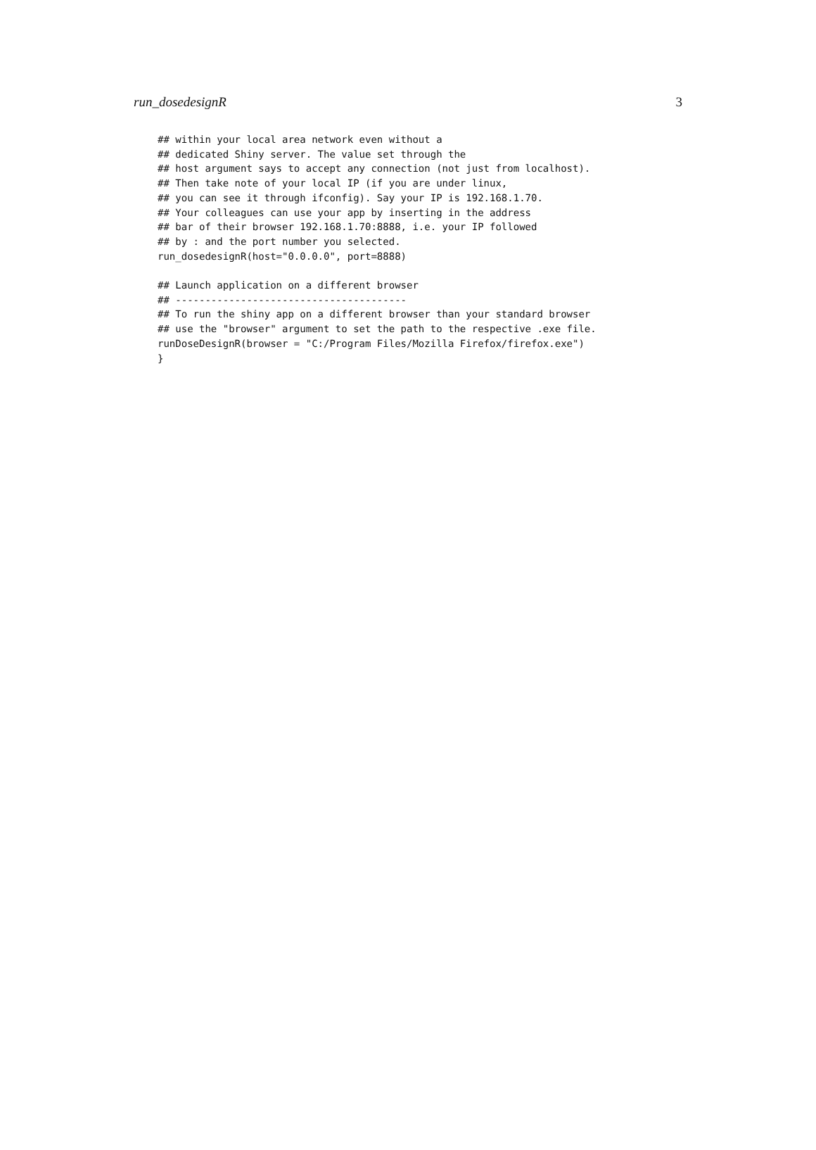run_dosedesignR 3
## within your local area network even without a
## dedicated Shiny server. The value set through the
## host argument says to accept any connection (not just from localhost).
## Then take note of your local IP (if you are under linux,
## you can see it through ifconfig). Say your IP is 192.168.1.70.
## Your colleagues can use your app by inserting in the address
## bar of their browser 192.168.1.70:8888, i.e. your IP followed
## by : and the port number you selected.
run_dosedesignR(host="0.0.0.0", port=8888)

## Launch application on a different browser
## ---------------------------------------
## To run the shiny app on a different browser than your standard browser
## use the "browser" argument to set the path to the respective .exe file.
runDoseDesignR(browser = "C:/Program Files/Mozilla Firefox/firefox.exe")
}